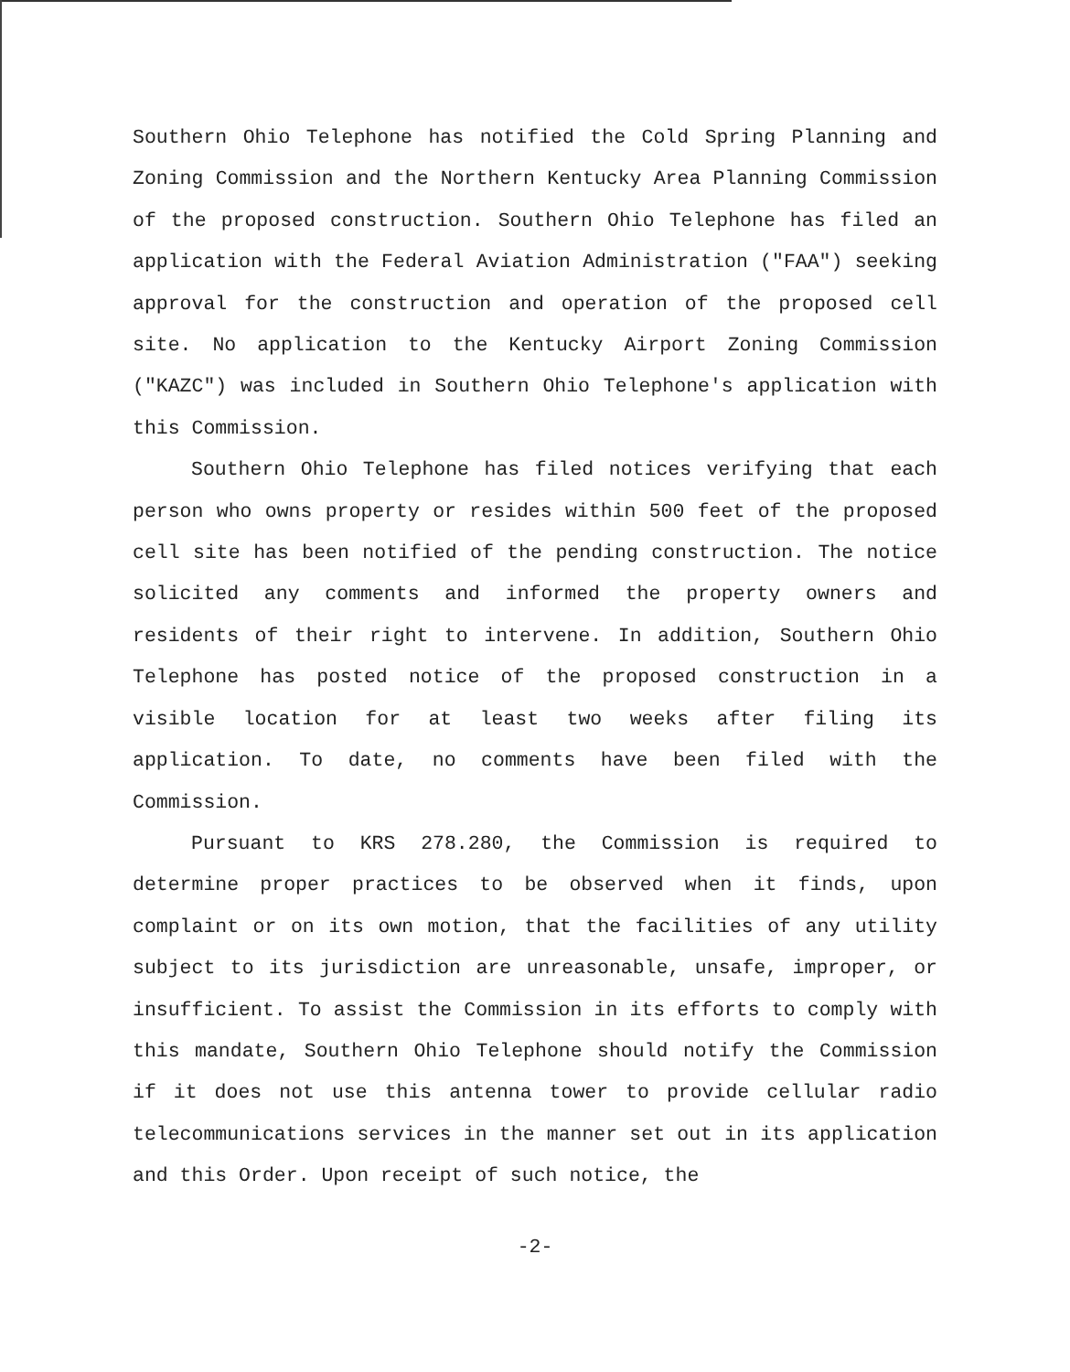Southern Ohio Telephone has notified the Cold Spring Planning and Zoning Commission and the Northern Kentucky Area Planning Commission of the proposed construction. Southern Ohio Telephone has filed an application with the Federal Aviation Administration ("FAA") seeking approval for the construction and operation of the proposed cell site. No application to the Kentucky Airport Zoning Commission ("KAZC") was included in Southern Ohio Telephone's application with this Commission.
Southern Ohio Telephone has filed notices verifying that each person who owns property or resides within 500 feet of the proposed cell site has been notified of the pending construction. The notice solicited any comments and informed the property owners and residents of their right to intervene. In addition, Southern Ohio Telephone has posted notice of the proposed construction in a visible location for at least two weeks after filing its application. To date, no comments have been filed with the Commission.
Pursuant to KRS 278.280, the Commission is required to determine proper practices to be observed when it finds, upon complaint or on its own motion, that the facilities of any utility subject to its jurisdiction are unreasonable, unsafe, improper, or insufficient. To assist the Commission in its efforts to comply with this mandate, Southern Ohio Telephone should notify the Commission if it does not use this antenna tower to provide cellular radio telecommunications services in the manner set out in its application and this Order. Upon receipt of such notice, the
-2-